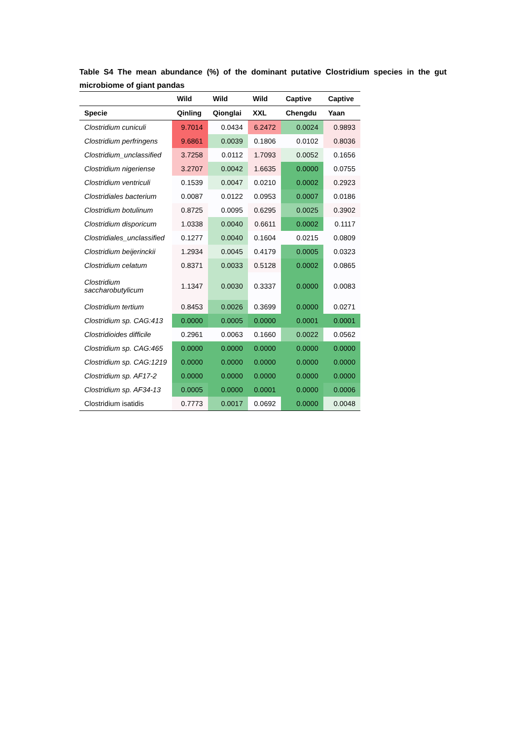Table S4 The mean abundance (%) of the dominant putative Clostridium species in the gut microbiome of giant pandas
| | Wild | Wild | Wild | Captive | Captive |
| --- | --- | --- | --- | --- | --- |
| Specie | Qinling | Qionglai | XXL | Chengdu | Yaan |
| Clostridium cuniculi | 9.7014 | 0.0434 | 6.2472 | 0.0024 | 0.9893 |
| Clostridium perfringens | 9.6861 | 0.0039 | 0.1806 | 0.0102 | 0.8036 |
| Clostridium_unclassified | 3.7258 | 0.0112 | 1.7093 | 0.0052 | 0.1656 |
| Clostridium nigeriense | 3.2707 | 0.0042 | 1.6635 | 0.0000 | 0.0755 |
| Clostridium ventriculi | 0.1539 | 0.0047 | 0.0210 | 0.0002 | 0.2923 |
| Clostridiales bacterium | 0.0087 | 0.0122 | 0.0953 | 0.0007 | 0.0186 |
| Clostridium botulinum | 0.8725 | 0.0095 | 0.6295 | 0.0025 | 0.3902 |
| Clostridium disporicum | 1.0338 | 0.0040 | 0.6611 | 0.0002 | 0.1117 |
| Clostridiales_unclassified | 0.1277 | 0.0040 | 0.1604 | 0.0215 | 0.0809 |
| Clostridium beijerinckii | 1.2934 | 0.0045 | 0.4179 | 0.0005 | 0.0323 |
| Clostridium celatum | 0.8371 | 0.0033 | 0.5128 | 0.0002 | 0.0865 |
| Clostridium saccharobutylicum | 1.1347 | 0.0030 | 0.3337 | 0.0000 | 0.0083 |
| Clostridium tertium | 0.8453 | 0.0026 | 0.3699 | 0.0000 | 0.0271 |
| Clostridium sp. CAG:413 | 0.0000 | 0.0005 | 0.0000 | 0.0001 | 0.0001 |
| Clostridioides difficile | 0.2961 | 0.0063 | 0.1660 | 0.0022 | 0.0562 |
| Clostridium sp. CAG:465 | 0.0000 | 0.0000 | 0.0000 | 0.0000 | 0.0000 |
| Clostridium sp. CAG:1219 | 0.0000 | 0.0000 | 0.0000 | 0.0000 | 0.0000 |
| Clostridium sp. AF17-2 | 0.0000 | 0.0000 | 0.0000 | 0.0000 | 0.0000 |
| Clostridium sp. AF34-13 | 0.0005 | 0.0000 | 0.0001 | 0.0000 | 0.0006 |
| Clostridium isatidis | 0.7773 | 0.0017 | 0.0692 | 0.0000 | 0.0048 |